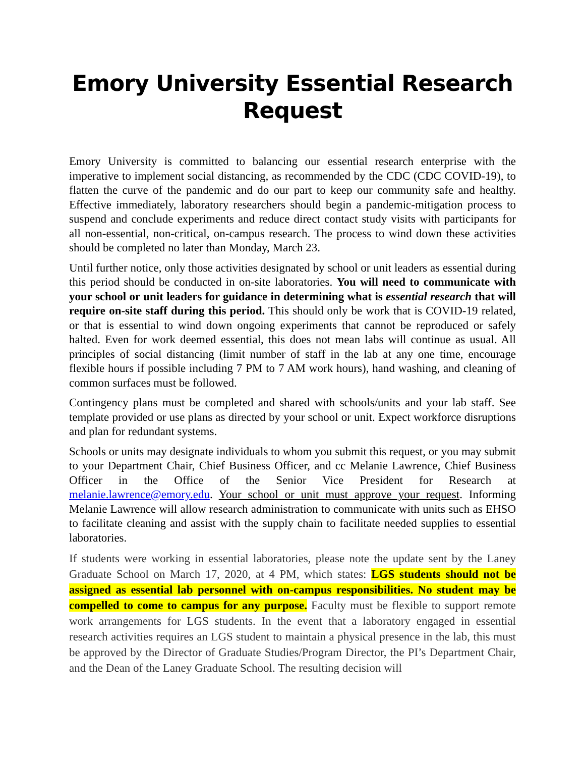Emory University Essential Research Request
Emory University is committed to balancing our essential research enterprise with the imperative to implement social distancing, as recommended by the CDC (CDC COVID-19), to flatten the curve of the pandemic and do our part to keep our community safe and healthy. Effective immediately, laboratory researchers should begin a pandemic-mitigation process to suspend and conclude experiments and reduce direct contact study visits with participants for all non-essential, non-critical, on-campus research. The process to wind down these activities should be completed no later than Monday, March 23.
Until further notice, only those activities designated by school or unit leaders as essential during this period should be conducted in on-site laboratories. You will need to communicate with your school or unit leaders for guidance in determining what is essential research that will require on-site staff during this period. This should only be work that is COVID-19 related, or that is essential to wind down ongoing experiments that cannot be reproduced or safely halted. Even for work deemed essential, this does not mean labs will continue as usual. All principles of social distancing (limit number of staff in the lab at any one time, encourage flexible hours if possible including 7 PM to 7 AM work hours), hand washing, and cleaning of common surfaces must be followed.
Contingency plans must be completed and shared with schools/units and your lab staff. See template provided or use plans as directed by your school or unit. Expect workforce disruptions and plan for redundant systems.
Schools or units may designate individuals to whom you submit this request, or you may submit to your Department Chair, Chief Business Officer, and cc Melanie Lawrence, Chief Business Officer in the Office of the Senior Vice President for Research at melanie.lawrence@emory.edu. Your school or unit must approve your request. Informing Melanie Lawrence will allow research administration to communicate with units such as EHSO to facilitate cleaning and assist with the supply chain to facilitate needed supplies to essential laboratories.
If students were working in essential laboratories, please note the update sent by the Laney Graduate School on March 17, 2020, at 4 PM, which states: LGS students should not be assigned as essential lab personnel with on-campus responsibilities. No student may be compelled to come to campus for any purpose. Faculty must be flexible to support remote work arrangements for LGS students. In the event that a laboratory engaged in essential research activities requires an LGS student to maintain a physical presence in the lab, this must be approved by the Director of Graduate Studies/Program Director, the PI’s Department Chair, and the Dean of the Laney Graduate School. The resulting decision will